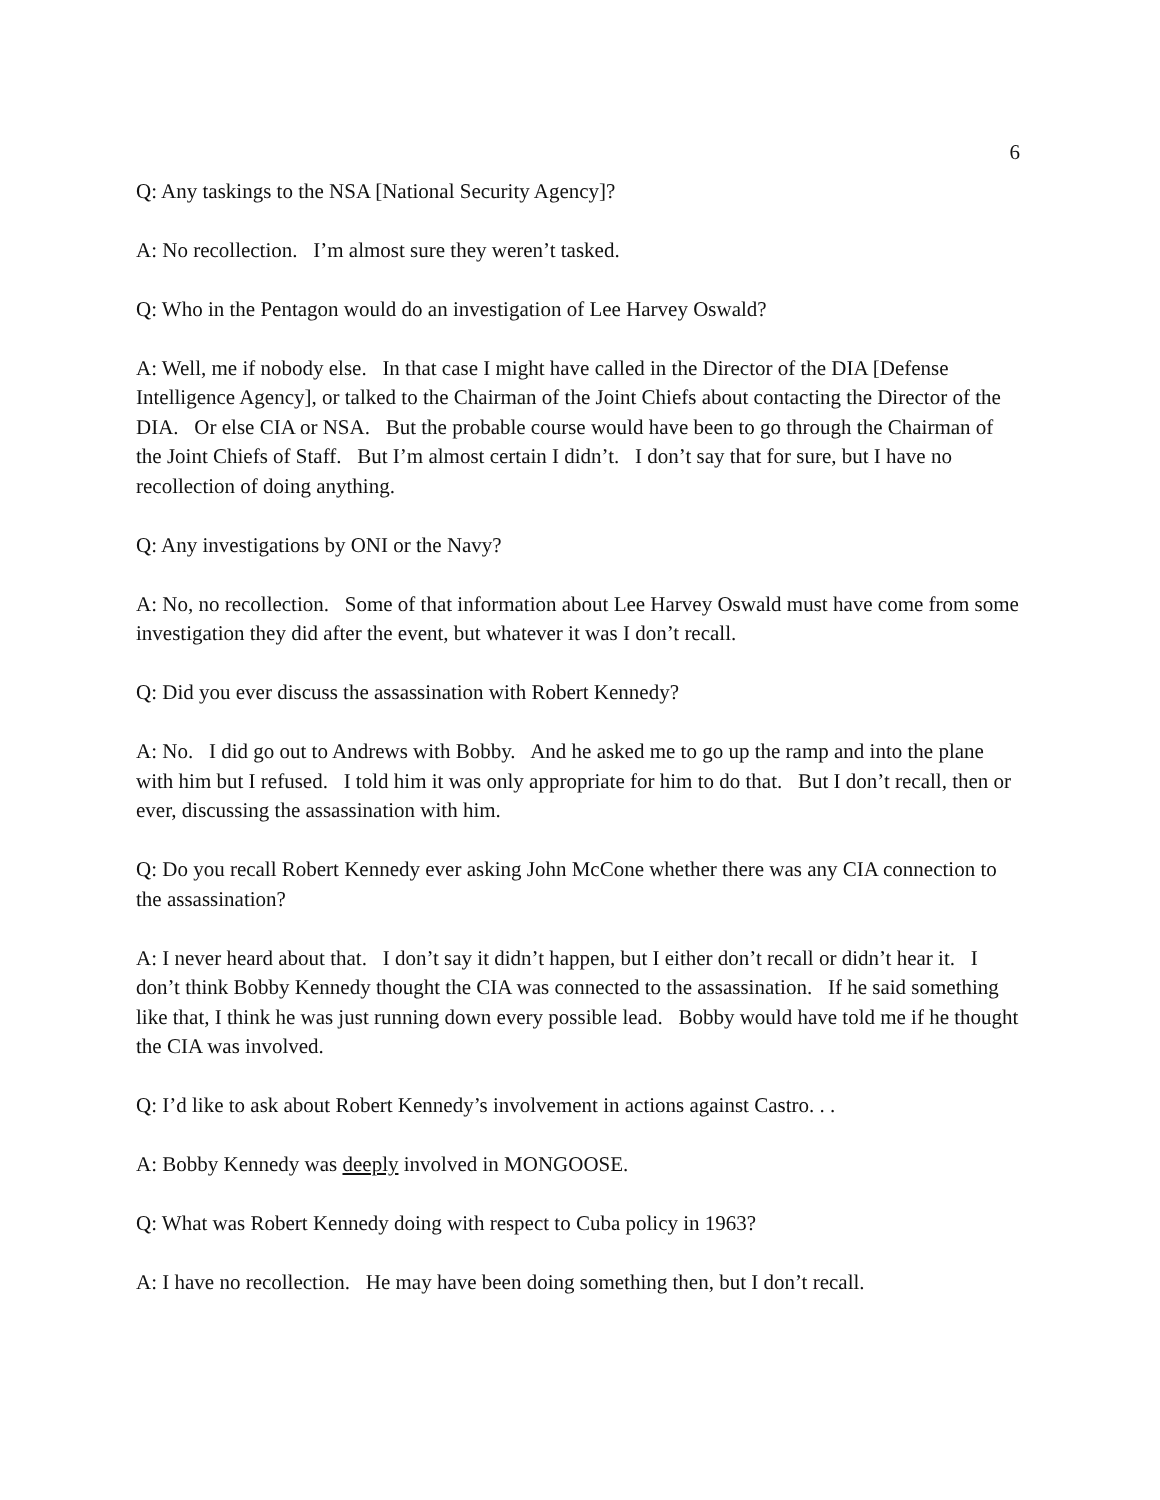6
Q: Any taskings to the NSA [National Security Agency]?
A: No recollection. I’m almost sure they weren’t tasked.
Q: Who in the Pentagon would do an investigation of Lee Harvey Oswald?
A: Well, me if nobody else. In that case I might have called in the Director of the DIA [Defense Intelligence Agency], or talked to the Chairman of the Joint Chiefs about contacting the Director of the DIA. Or else CIA or NSA. But the probable course would have been to go through the Chairman of the Joint Chiefs of Staff. But I’m almost certain I didn’t. I don’t say that for sure, but I have no recollection of doing anything.
Q: Any investigations by ONI or the Navy?
A: No, no recollection. Some of that information about Lee Harvey Oswald must have come from some investigation they did after the event, but whatever it was I don’t recall.
Q: Did you ever discuss the assassination with Robert Kennedy?
A: No. I did go out to Andrews with Bobby. And he asked me to go up the ramp and into the plane with him but I refused. I told him it was only appropriate for him to do that. But I don’t recall, then or ever, discussing the assassination with him.
Q: Do you recall Robert Kennedy ever asking John McCone whether there was any CIA connection to the assassination?
A: I never heard about that. I don’t say it didn’t happen, but I either don’t recall or didn’t hear it. I don’t think Bobby Kennedy thought the CIA was connected to the assassination. If he said something like that, I think he was just running down every possible lead. Bobby would have told me if he thought the CIA was involved.
Q: I’d like to ask about Robert Kennedy’s involvement in actions against Castro. . .
A: Bobby Kennedy was deeply involved in MONGOOSE.
Q: What was Robert Kennedy doing with respect to Cuba policy in 1963?
A: I have no recollection. He may have been doing something then, but I don’t recall.